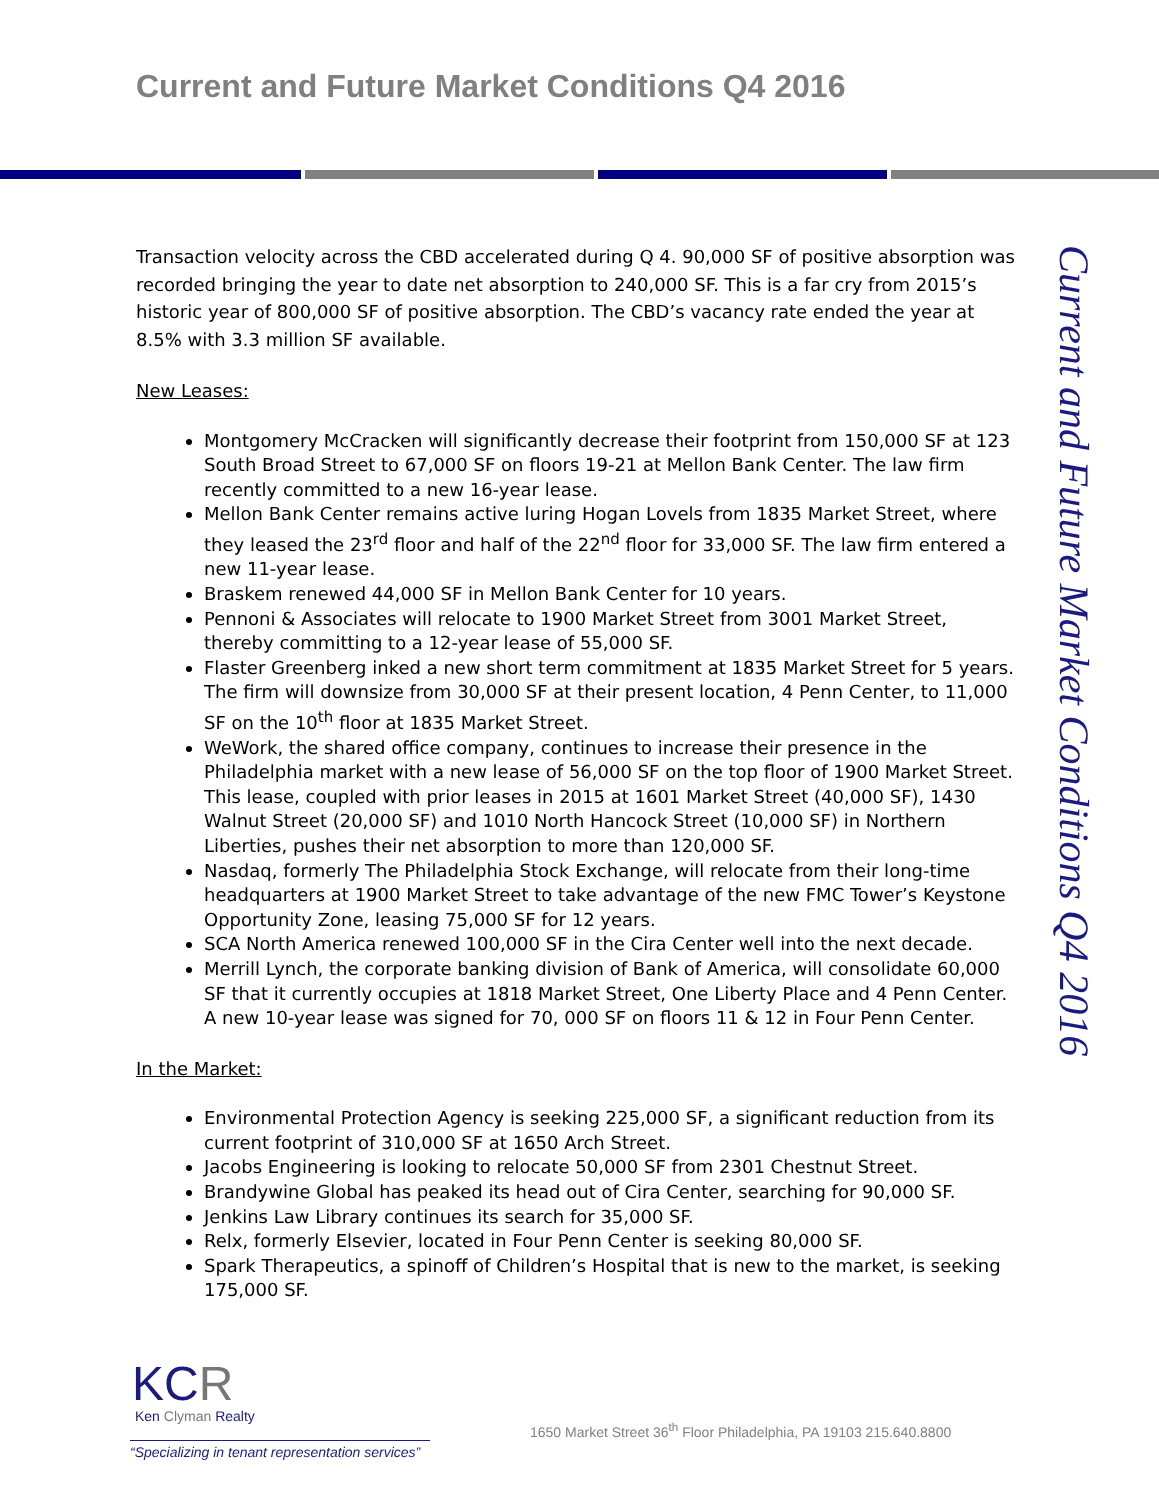Current and Future Market Conditions Q4 2016
Transaction velocity across the CBD accelerated during Q 4. 90,000 SF of positive absorption was recorded bringing the year to date net absorption to 240,000 SF. This is a far cry from 2015’s historic year of 800,000 SF of positive absorption. The CBD’s vacancy rate ended the year at 8.5% with 3.3 million SF available.
New Leases:
Montgomery McCracken will significantly decrease their footprint from 150,000 SF at 123 South Broad Street to 67,000 SF on floors 19-21 at Mellon Bank Center. The law firm recently committed to a new 16-year lease.
Mellon Bank Center remains active luring Hogan Lovels from 1835 Market Street, where they leased the 23<sup>rd</sup> floor and half of the 22<sup>nd</sup> floor for 33,000 SF. The law firm entered a new 11-year lease.
Braskem renewed 44,000 SF in Mellon Bank Center for 10 years.
Pennoni & Associates will relocate to 1900 Market Street from 3001 Market Street, thereby committing to a 12-year lease of 55,000 SF.
Flaster Greenberg inked a new short term commitment at 1835 Market Street for 5 years. The firm will downsize from 30,000 SF at their present location, 4 Penn Center, to 11,000 SF on the 10<sup>th</sup> floor at 1835 Market Street.
WeWork, the shared office company, continues to increase their presence in the Philadelphia market with a new lease of 56,000 SF on the top floor of 1900 Market Street. This lease, coupled with prior leases in 2015 at 1601 Market Street (40,000 SF), 1430 Walnut Street (20,000 SF) and 1010 North Hancock Street (10,000 SF) in Northern Liberties, pushes their net absorption to more than 120,000 SF.
Nasdaq, formerly The Philadelphia Stock Exchange, will relocate from their long-time headquarters at 1900 Market Street to take advantage of the new FMC Tower’s Keystone Opportunity Zone, leasing 75,000 SF for 12 years.
SCA North America renewed 100,000 SF in the Cira Center well into the next decade.
Merrill Lynch, the corporate banking division of Bank of America, will consolidate 60,000 SF that it currently occupies at 1818 Market Street, One Liberty Place and 4 Penn Center. A new 10-year lease was signed for 70, 000 SF on floors 11 & 12 in Four Penn Center.
In the Market:
Environmental Protection Agency is seeking 225,000 SF, a significant reduction from its current footprint of 310,000 SF at 1650 Arch Street.
Jacobs Engineering is looking to relocate 50,000 SF from 2301 Chestnut Street.
Brandywine Global has peaked its head out of Cira Center, searching for 90,000 SF.
Jenkins Law Library continues its search for 35,000 SF.
Relx, formerly Elsevier, located in Four Penn Center is seeking 80,000 SF.
Spark Therapeutics, a spinoff of Children’s Hospital that is new to the market, is seeking 175,000 SF.
Current and Future Market Conditions Q4 2016
KCR
Ken Clyman Realty
“Specializing in tenant representation services”
1650 Market Street 36<sup>th</sup> Floor Philadelphia, PA 19103 215.640.8800